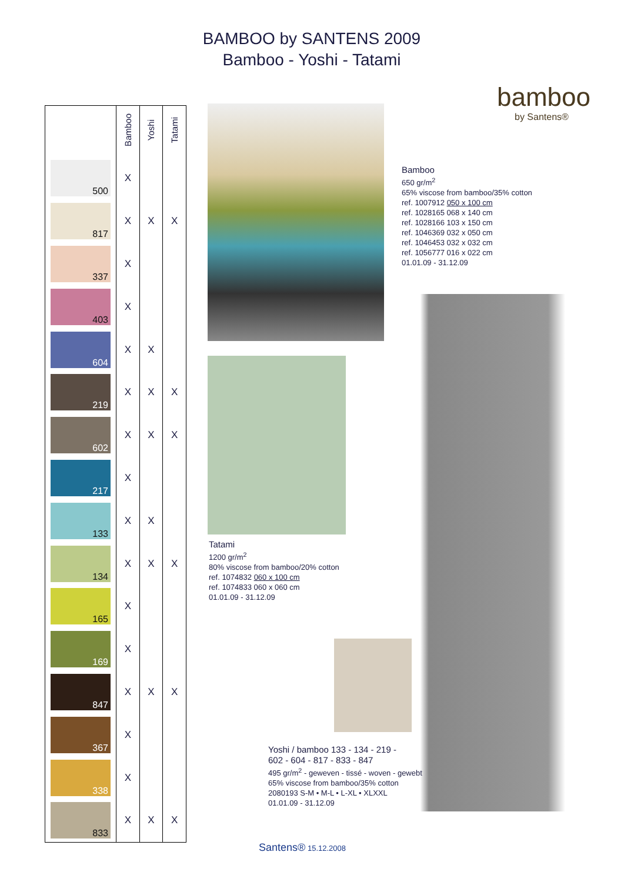BAMBOO by SANTENS 2009
Bamboo - Yoshi - Tatami
bamboo
by Santens®
| | Bamboo | Yoshi | Tatami |
| --- | --- | --- | --- |
| 500 | X | | |
| 817 | X | X | X |
| 337 | X | | |
| 403 | X | | |
| 604 | X | X | |
| 219 | X | X | X |
| 602 | X | X | X |
| 217 | X | | |
| 133 | X | X | |
| 134 | X | X | X |
| 165 | X | | |
| 169 | X | | |
| 847 | X | X | X |
| 367 | X | | |
| 338 | X | | |
| 833 | X | X | X |
Bamboo
650 gr/m<sup>2</sup>
65% viscose from bamboo/35% cotton
ref. 1007912 050 x 100 cm
ref. 1028165 068 x 140 cm
ref. 1028166 103 x 150 cm
ref. 1046369 032 x 050 cm
ref. 1046453 032 x 032 cm
ref. 1056777 016 x 022 cm
01.01.09 - 31.12.09
Tatami
1200 gr/m<sup>2</sup>
80% viscose from bamboo/20% cotton
ref. 1074832 060 x 100 cm
ref. 1074833 060 x 060 cm
01.01.09 - 31.12.09
Yoshi / bamboo 133 - 134 - 219 -
602 - 604 - 817 - 833 - 847
495 gr/m<sup>2</sup> - geweven - tissé - woven - gewebt
65% viscose from bamboo/35% cotton
2080193 S-M • M-L • L-XL • XLXXL
01.01.09 - 31.12.09
Santens® 15.12.2008